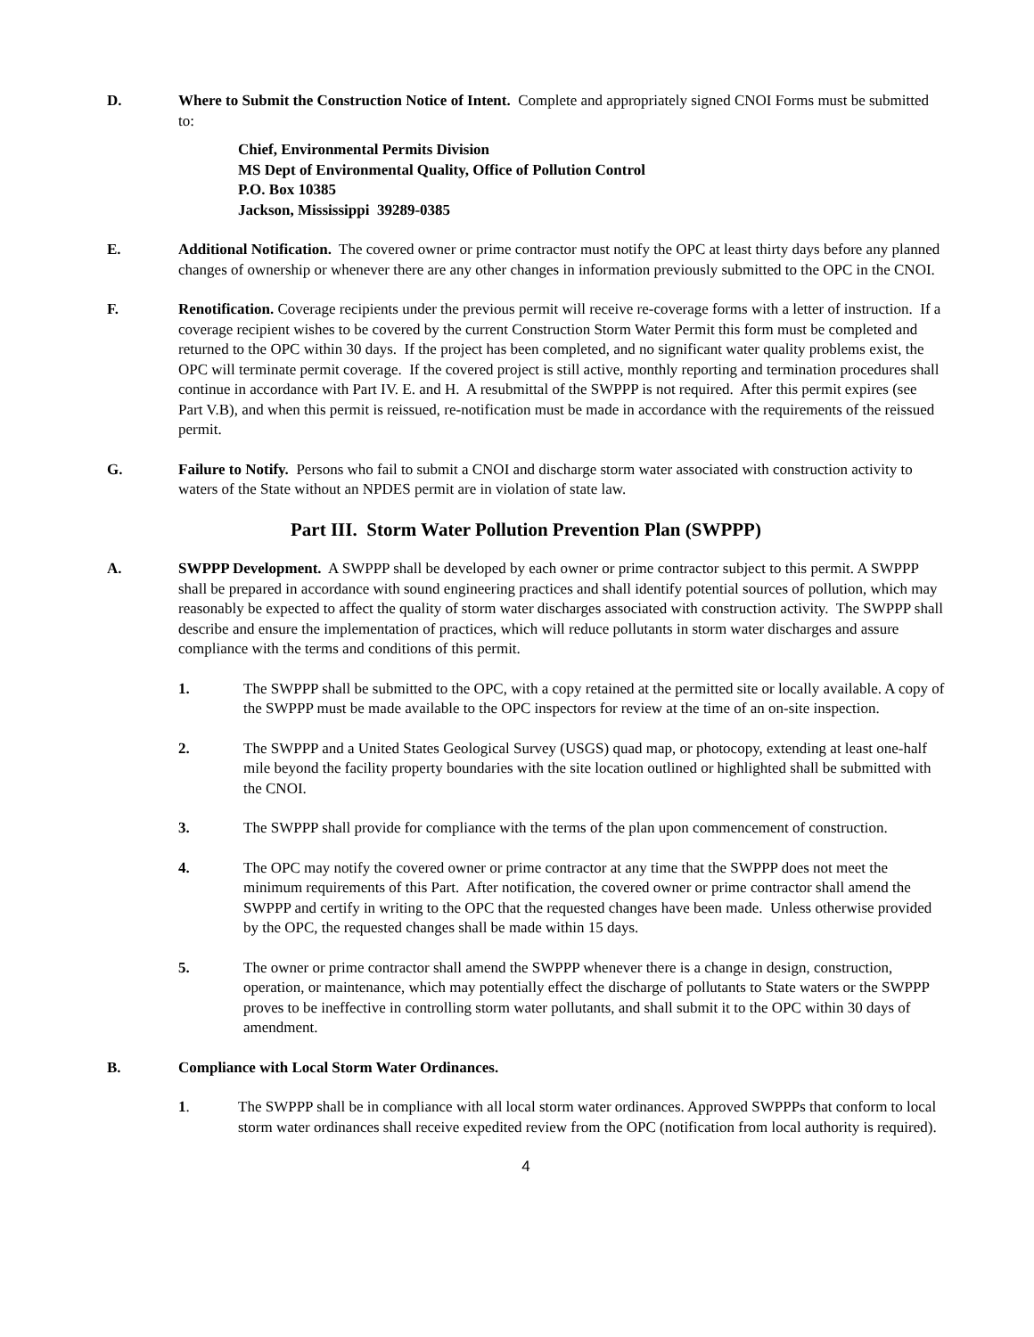D. Where to Submit the Construction Notice of Intent. Complete and appropriately signed CNOI Forms must be submitted to:
Chief, Environmental Permits Division
MS Dept of Environmental Quality, Office of Pollution Control
P.O. Box 10385
Jackson, Mississippi 39289-0385
E. Additional Notification. The covered owner or prime contractor must notify the OPC at least thirty days before any planned changes of ownership or whenever there are any other changes in information previously submitted to the OPC in the CNOI.
F. Renotification. Coverage recipients under the previous permit will receive re-coverage forms with a letter of instruction. If a coverage recipient wishes to be covered by the current Construction Storm Water Permit this form must be completed and returned to the OPC within 30 days. If the project has been completed, and no significant water quality problems exist, the OPC will terminate permit coverage. If the covered project is still active, monthly reporting and termination procedures shall continue in accordance with Part IV. E. and H. A resubmittal of the SWPPP is not required. After this permit expires (see Part V.B), and when this permit is reissued, re-notification must be made in accordance with the requirements of the reissued permit.
G. Failure to Notify. Persons who fail to submit a CNOI and discharge storm water associated with construction activity to waters of the State without an NPDES permit are in violation of state law.
Part III. Storm Water Pollution Prevention Plan (SWPPP)
A. SWPPP Development. A SWPPP shall be developed by each owner or prime contractor subject to this permit. A SWPPP shall be prepared in accordance with sound engineering practices and shall identify potential sources of pollution, which may reasonably be expected to affect the quality of storm water discharges associated with construction activity. The SWPPP shall describe and ensure the implementation of practices, which will reduce pollutants in storm water discharges and assure compliance with the terms and conditions of this permit.
1. The SWPPP shall be submitted to the OPC, with a copy retained at the permitted site or locally available. A copy of the SWPPP must be made available to the OPC inspectors for review at the time of an on-site inspection.
2. The SWPPP and a United States Geological Survey (USGS) quad map, or photocopy, extending at least one-half mile beyond the facility property boundaries with the site location outlined or highlighted shall be submitted with the CNOI.
3. The SWPPP shall provide for compliance with the terms of the plan upon commencement of construction.
4. The OPC may notify the covered owner or prime contractor at any time that the SWPPP does not meet the minimum requirements of this Part. After notification, the covered owner or prime contractor shall amend the SWPPP and certify in writing to the OPC that the requested changes have been made. Unless otherwise provided by the OPC, the requested changes shall be made within 15 days.
5. The owner or prime contractor shall amend the SWPPP whenever there is a change in design, construction, operation, or maintenance, which may potentially effect the discharge of pollutants to State waters or the SWPPP proves to be ineffective in controlling storm water pollutants, and shall submit it to the OPC within 30 days of amendment.
B. Compliance with Local Storm Water Ordinances.
1. The SWPPP shall be in compliance with all local storm water ordinances. Approved SWPPPs that conform to local storm water ordinances shall receive expedited review from the OPC (notification from local authority is required).
4